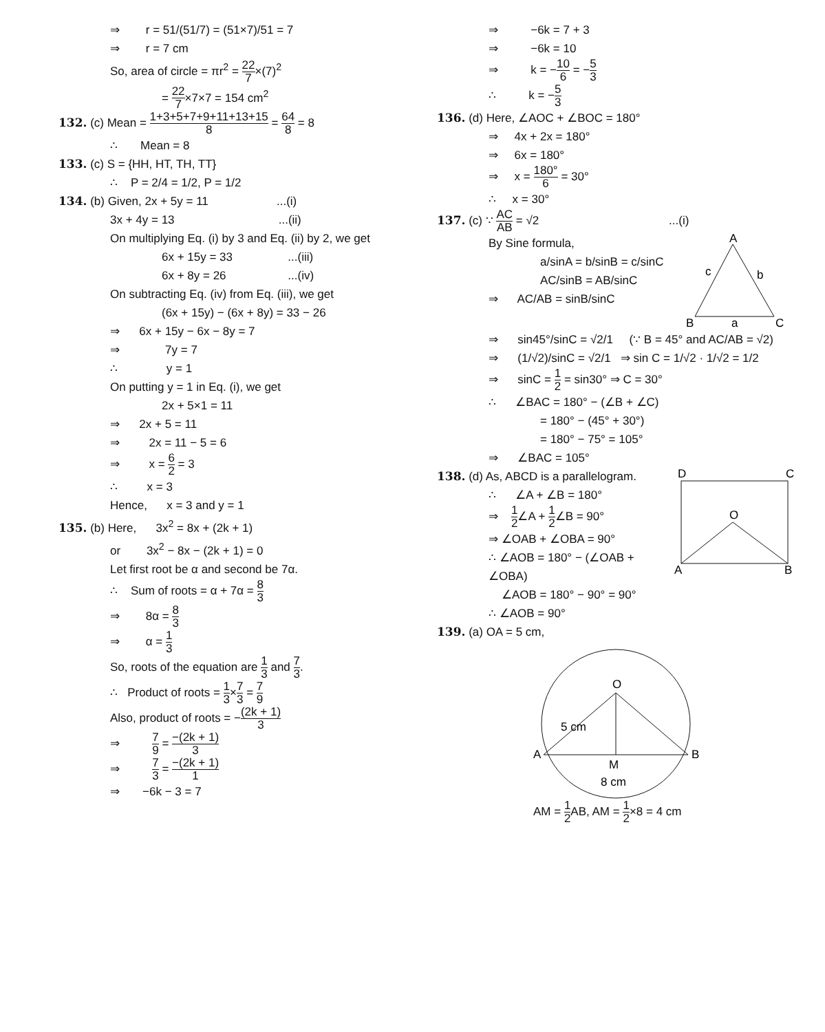⇒ r = 51/(51/7) = (51×7)/51 = 7
⇒ r = 7 cm
So, area of circle = πr<sup>2</sup> = 22 7×(7)<sup>2</sup>
= 22 7×7×7 = 154 cm<sup>2</sup>
132. (c) Mean = 1+3+5+7+9+11+13+15 8 = 64 8 = 8
∴ Mean = 8
133. (c) S = {HH, HT, TH, TT}
∴ P = 2/4 = 1/2, P = 1/2
134. (b) Given, 2x + 5y = 11 ...(i)
3x + 4y = 13 ...(ii)
On multiplying Eq. (i) by 3 and Eq. (ii) by 2, we get
6x + 15y = 33 ...(iii)
6x + 8y = 26 ...(iv)
On subtracting Eq. (iv) from Eq. (iii), we get
(6x + 15y) − (6x + 8y) = 33 − 26
⇒ 6x + 15y − 6x − 8y = 7
⇒ 7y = 7
∴ y = 1
On putting y = 1 in Eq. (i), we get
2x + 5×1 = 11
⇒ 2x + 5 = 11
⇒ 2x = 11 − 5 = 6
⇒ x = 6 2 = 3
∴ x = 3
Hence, x = 3 and y = 1
135. (b) Here, 3x<sup>2</sup> = 8x + (2k + 1)
or 3x<sup>2</sup> − 8x − (2k + 1) = 0
Let first root be α and second be 7α.
∴ Sum of roots = α + 7α = 8 3
⇒ 8α = 8 3
⇒ α = 1 3
So, roots of the equation are 1 3 and 7 3.
∴ Product of roots = 1 3×7 3 = 7 9
Also, product of roots = −(2k + 1) 3
⇒ 7 9 = −(2k + 1) 3
⇒ 7 3 = −(2k + 1) 1
⇒ −6k − 3 = 7
⇒ −6k = 7 + 3
⇒ −6k = 10
⇒ k = −10 6 = −5 3
∴ k = −5 3
136. (d) Here, ∠AOC + ∠BOC = 180°
⇒ 4x + 2x = 180°
⇒ 6x = 180°
⇒ x = 180° 6 = 30°
∴ x = 30°
137. (c) ∵ AC AB = √2 ...(i)
By Sine formula,
a/sinA = b/sinB = c/sinC
AC/sinB = AB/sinC
⇒ AC/AB = sinB/sinC
A
B
C
c
b
a
⇒ sin45°/sinC = √2/1 (∵ B = 45° and AC/AB = √2)
⇒ (1/√2)/sinC = √2/1 ⇒ sin C = 1/√2 · 1/√2 = 1/2
⇒ sinC = 1 2 = sin30° ⇒ C = 30°
∴ ∠BAC = 180° − (∠B + ∠C)
= 180° − (45° + 30°)
= 180° − 75° = 105°
⇒ ∠BAC = 105°
138. (d) As, ABCD is a parallelogram.
∴ ∠A + ∠B = 180°
⇒ 1 2∠A + 1 2∠B = 90°
⇒ ∠OAB + ∠OBA = 90°
∴ ∠AOB = 180° − (∠OAB + ∠OBA)
∠AOB = 180° − 90° = 90°
∴ ∠AOB = 90°
D
C
O
A
B
139. (a) OA = 5 cm,
O
A
B
M
5 cm
8 cm
AM = 1 2 AB, AM = 1 2×8 = 4 cm